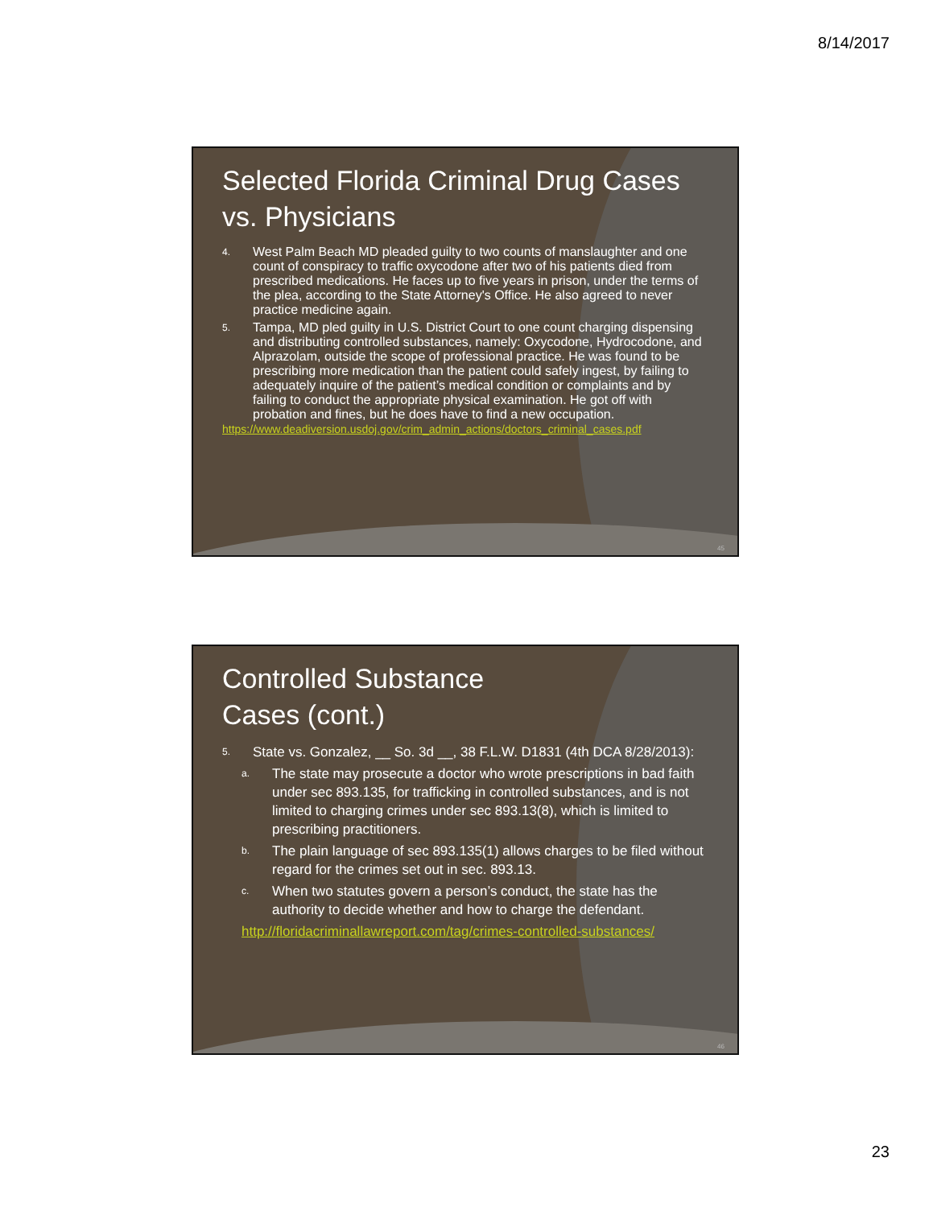8/14/2017
Selected Florida Criminal Drug Cases vs. Physicians
4. West Palm Beach MD pleaded guilty to two counts of manslaughter and one count of conspiracy to traffic oxycodone after two of his patients died from prescribed medications. He faces up to five years in prison, under the terms of the plea, according to the State Attorney's Office. He also agreed to never practice medicine again.
5. Tampa, MD pled guilty in U.S. District Court to one count charging dispensing and distributing controlled substances, namely: Oxycodone, Hydrocodone, and Alprazolam, outside the scope of professional practice. He was found to be prescribing more medication than the patient could safely ingest, by failing to adequately inquire of the patient’s medical condition or complaints and by failing to conduct the appropriate physical examination. He got off with probation and fines, but he does have to find a new occupation.
https://www.deadiversion.usdoj.gov/crim_admin_actions/doctors_criminal_cases.pdf
45
Controlled Substance
Cases (cont.)
5. State vs. Gonzalez, __ So. 3d __, 38 F.L.W. D1831 (4th DCA 8/28/2013):
a. The state may prosecute a doctor who wrote prescriptions in bad faith under sec 893.135, for trafficking in controlled substances, and is not limited to charging crimes under sec 893.13(8), which is limited to prescribing practitioners.
b. The plain language of sec 893.135(1) allows charges to be filed without regard for the crimes set out in sec. 893.13.
c. When two statutes govern a person’s conduct, the state has the authority to decide whether and how to charge the defendant.
http://floridacriminallawreport.com/tag/crimes-controlled-substances/
46
23